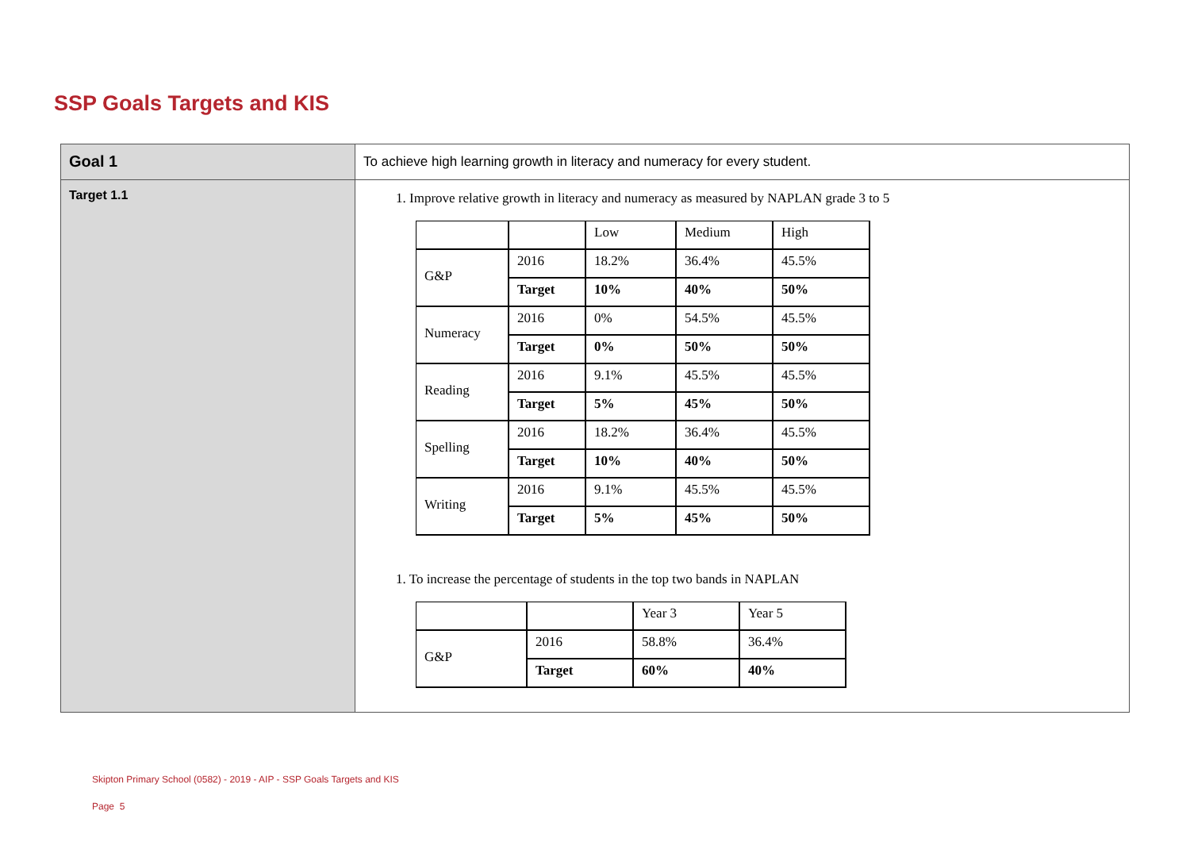SSP Goals Targets and KIS
| Goal 1 | To achieve high learning growth in literacy and numeracy for every student. |
| Target 1.1 | 1. Improve relative growth in literacy and numeracy as measured by NAPLAN grade 3 to 5 / / / Low / Medium / High / / G&P / 2016 / 18.2% / 36.4% / 45.5% / / / Target / 10% / 40% / 50% / / Numeracy / 2016 / 0% / 54.5% / 45.5% / / / Target / 0% / 50% / 50% / / Reading / 2016 / 9.1% / 45.5% / 45.5% / / / Target / 5% / 45% / 50% / / Spelling / 2016 / 18.2% / 36.4% / 45.5% / / / Target / 10% / 40% / 50% / / Writing / 2016 / 9.1% / 45.5% / 45.5% / / / Target / 5% / 45% / 50% / 1. To increase the percentage of students in the top two bands in NAPLAN / / / Year 3 / Year 5 / / G&P / 2016 / 58.8% / 36.4% / / / Target / 60% / 40% / |
Skipton Primary School (0582) - 2019 - AIP - SSP Goals Targets and KIS
Page 5